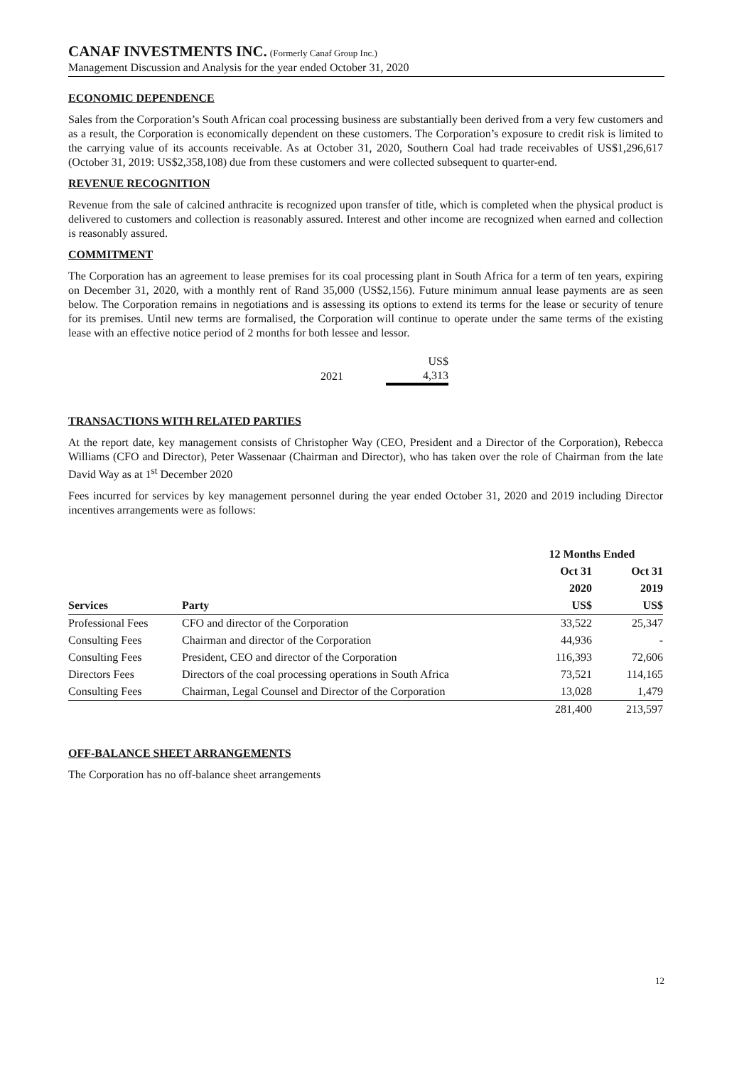CANAF INVESTMENTS INC. (Formerly Canaf Group Inc.)
Management Discussion and Analysis for the year ended October 31, 2020
ECONOMIC DEPENDENCE
Sales from the Corporation’s South African coal processing business are substantially been derived from a very few customers and as a result, the Corporation is economically dependent on these customers. The Corporation’s exposure to credit risk is limited to the carrying value of its accounts receivable. As at October 31, 2020, Southern Coal had trade receivables of US$1,296,617 (October 31, 2019: US$2,358,108) due from these customers and were collected subsequent to quarter-end.
REVENUE RECOGNITION
Revenue from the sale of calcined anthracite is recognized upon transfer of title, which is completed when the physical product is delivered to customers and collection is reasonably assured. Interest and other income are recognized when earned and collection is reasonably assured.
COMMITMENT
The Corporation has an agreement to lease premises for its coal processing plant in South Africa for a term of ten years, expiring on December 31, 2020, with a monthly rent of Rand 35,000 (US$2,156). Future minimum annual lease payments are as seen below. The Corporation remains in negotiations and is assessing its options to extend its terms for the lease or security of tenure for its premises. Until new terms are formalised, the Corporation will continue to operate under the same terms of the existing lease with an effective notice period of 2 months for both lessee and lessor.
| | | US$ |
| 2021 | | 4,313 |
TRANSACTIONS WITH RELATED PARTIES
At the report date, key management consists of Christopher Way (CEO, President and a Director of the Corporation), Rebecca Williams (CFO and Director), Peter Wassenaar (Chairman and Director), who has taken over the role of Chairman from the late David Way as at 1<sup>st</sup> December 2020
Fees incurred for services by key management personnel during the year ended October 31, 2020 and 2019 including Director incentives arrangements were as follows:
| | | 12 Months Ended | |
| --- | --- | --- | --- |
| | | Oct 31 | Oct 31 |
| | | 2020 | 2019 |
| Services | Party | US$ | US$ |
| Professional Fees | CFO and director of the Corporation | 33,522 | 25,347 |
| Consulting Fees | Chairman and director of the Corporation | 44,936 | - |
| Consulting Fees | President, CEO and director of the Corporation | 116,393 | 72,606 |
| Directors Fees | Directors of the coal processing operations in South Africa | 73,521 | 114,165 |
| Consulting Fees | Chairman, Legal Counsel and Director of the Corporation | 13,028 | 1,479 |
| | | 281,400 | 213,597 |
OFF-BALANCE SHEET ARRANGEMENTS
The Corporation has no off-balance sheet arrangements
12